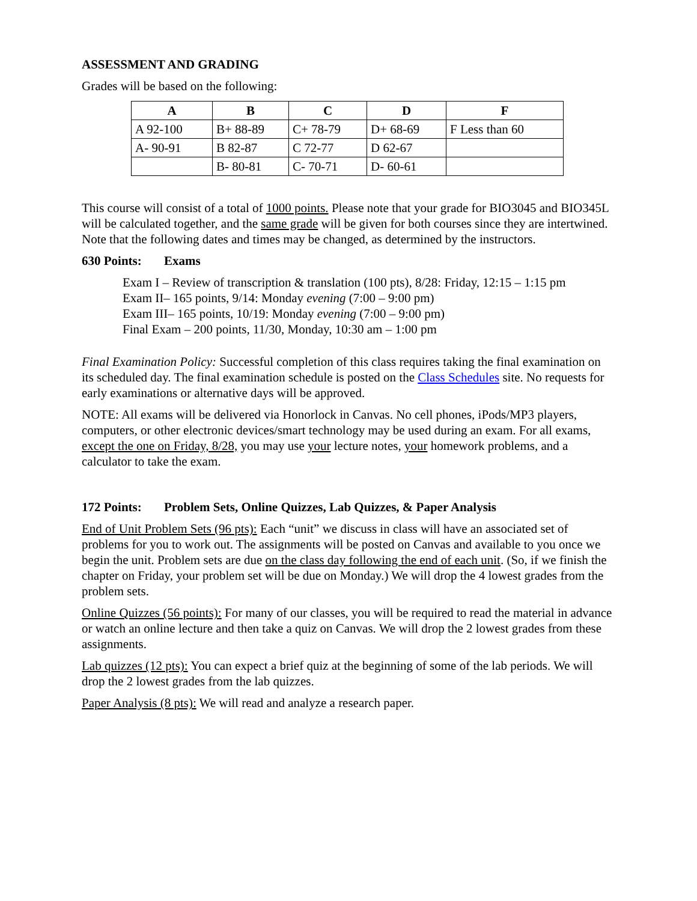ASSESSMENT AND GRADING
Grades will be based on the following:
| A | B | C | D | F |
| --- | --- | --- | --- | --- |
| A 92-100 | B+ 88-89 | C+ 78-79 | D+ 68-69 | F Less than 60 |
| A- 90-91 | B 82-87 | C 72-77 | D 62-67 | |
| | B- 80-81 | C- 70-71 | D- 60-61 | |
This course will consist of a total of 1000 points. Please note that your grade for BIO3045 and BIO345L will be calculated together, and the same grade will be given for both courses since they are intertwined. Note that the following dates and times may be changed, as determined by the instructors.
630 Points: Exams
Exam I – Review of transcription & translation (100 pts), 8/28: Friday, 12:15 – 1:15 pm
Exam II– 165 points, 9/14: Monday evening (7:00 – 9:00 pm)
Exam III– 165 points, 10/19: Monday evening (7:00 – 9:00 pm)
Final Exam – 200 points, 11/30, Monday, 10:30 am – 1:00 pm
Final Examination Policy: Successful completion of this class requires taking the final examination on its scheduled day. The final examination schedule is posted on the Class Schedules site. No requests for early examinations or alternative days will be approved.
NOTE: All exams will be delivered via Honorlock in Canvas. No cell phones, iPods/MP3 players, computers, or other electronic devices/smart technology may be used during an exam. For all exams, except the one on Friday, 8/28, you may use your lecture notes, your homework problems, and a calculator to take the exam.
172 Points: Problem Sets, Online Quizzes, Lab Quizzes, & Paper Analysis
End of Unit Problem Sets (96 pts): Each “unit” we discuss in class will have an associated set of problems for you to work out. The assignments will be posted on Canvas and available to you once we begin the unit. Problem sets are due on the class day following the end of each unit. (So, if we finish the chapter on Friday, your problem set will be due on Monday.) We will drop the 4 lowest grades from the problem sets.
Online Quizzes (56 points): For many of our classes, you will be required to read the material in advance or watch an online lecture and then take a quiz on Canvas. We will drop the 2 lowest grades from these assignments.
Lab quizzes (12 pts): You can expect a brief quiz at the beginning of some of the lab periods. We will drop the 2 lowest grades from the lab quizzes.
Paper Analysis (8 pts): We will read and analyze a research paper.